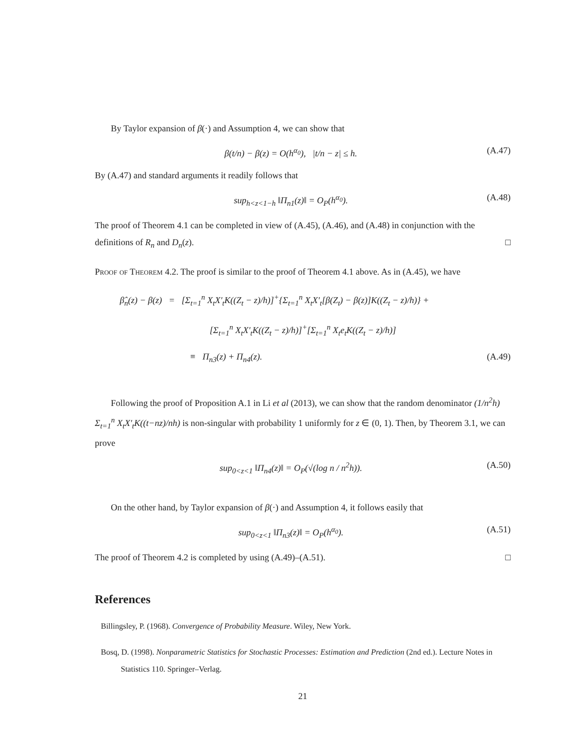By Taylor expansion of β(·) and Assumption 4, we can show that
β(t/n) − β(z) = O(h<sup>α<sub>0</sub></sup>), |t/n − z| ≤ h. (A.47)
By (A.47) and standard arguments it readily follows that
sup<sub>h<z<1−h</sub> ‖Π<sub>n1</sub>(z)‖ = O<sub>P</sub>(h<sup>α<sub>0</sub></sup>). (A.48)
The proof of Theorem 4.1 can be completed in view of (A.45), (A.46), and (A.48) in conjunction with the definitions of R<sub>n</sub> and D<sub>n</sub>(z). □
Proof of Theorem 4.2. The proof is similar to the proof of Theorem 4.1 above. As in (A.45), we have
β̂<sub>n</sub>(z) − β(z) = [Σ<sub>t=1</sub><sup>n</sup> X<sub>t</sub>X′<sub>t</sub>K((Z<sub>t</sub> − z)/h)]<sup>+</sup>{Σ<sub>t=1</sub><sup>n</sup> X<sub>t</sub>X′<sub>t</sub>[β(Z<sub>t</sub>) − β(z)]K((Z<sub>t</sub> − z)/h)} +
[Σ<sub>t=1</sub><sup>n</sup> X<sub>t</sub>X′<sub>t</sub>K((Z<sub>t</sub> − z)/h)]<sup>+</sup>[Σ<sub>t=1</sub><sup>n</sup> X<sub>t</sub>e<sub>t</sub>K((Z<sub>t</sub> − z)/h)]
≡ Π<sub>n3</sub>(z) + Π<sub>n4</sub>(z). (A.49)
Following the proof of Proposition A.1 in Li et al (2013), we can show that the random denominator (1/n<sup>2</sup>h) Σ<sub>t=1</sub><sup>n</sup> X<sub>t</sub>X′<sub>t</sub>K((t−nz)/nh) is non-singular with probability 1 uniformly for z ∈ (0, 1). Then, by Theorem 3.1, we can prove
sup<sub>0<z<1</sub> ‖Π<sub>n4</sub>(z)‖ = O<sub>P</sub>(√(log n / n<sup>2</sup>h)). (A.50)
On the other hand, by Taylor expansion of β(·) and Assumption 4, it follows easily that
sup<sub>0<z<1</sub> ‖Π<sub>n3</sub>(z)‖ = O<sub>P</sub>(h<sup>α<sub>0</sub></sup>). (A.51)
The proof of Theorem 4.2 is completed by using (A.49)–(A.51). □
References
Billingsley, P. (1968). Convergence of Probability Measure. Wiley, New York.
Bosq, D. (1998). Nonparametric Statistics for Stochastic Processes: Estimation and Prediction (2nd ed.). Lecture Notes in Statistics 110. Springer–Verlag.
21